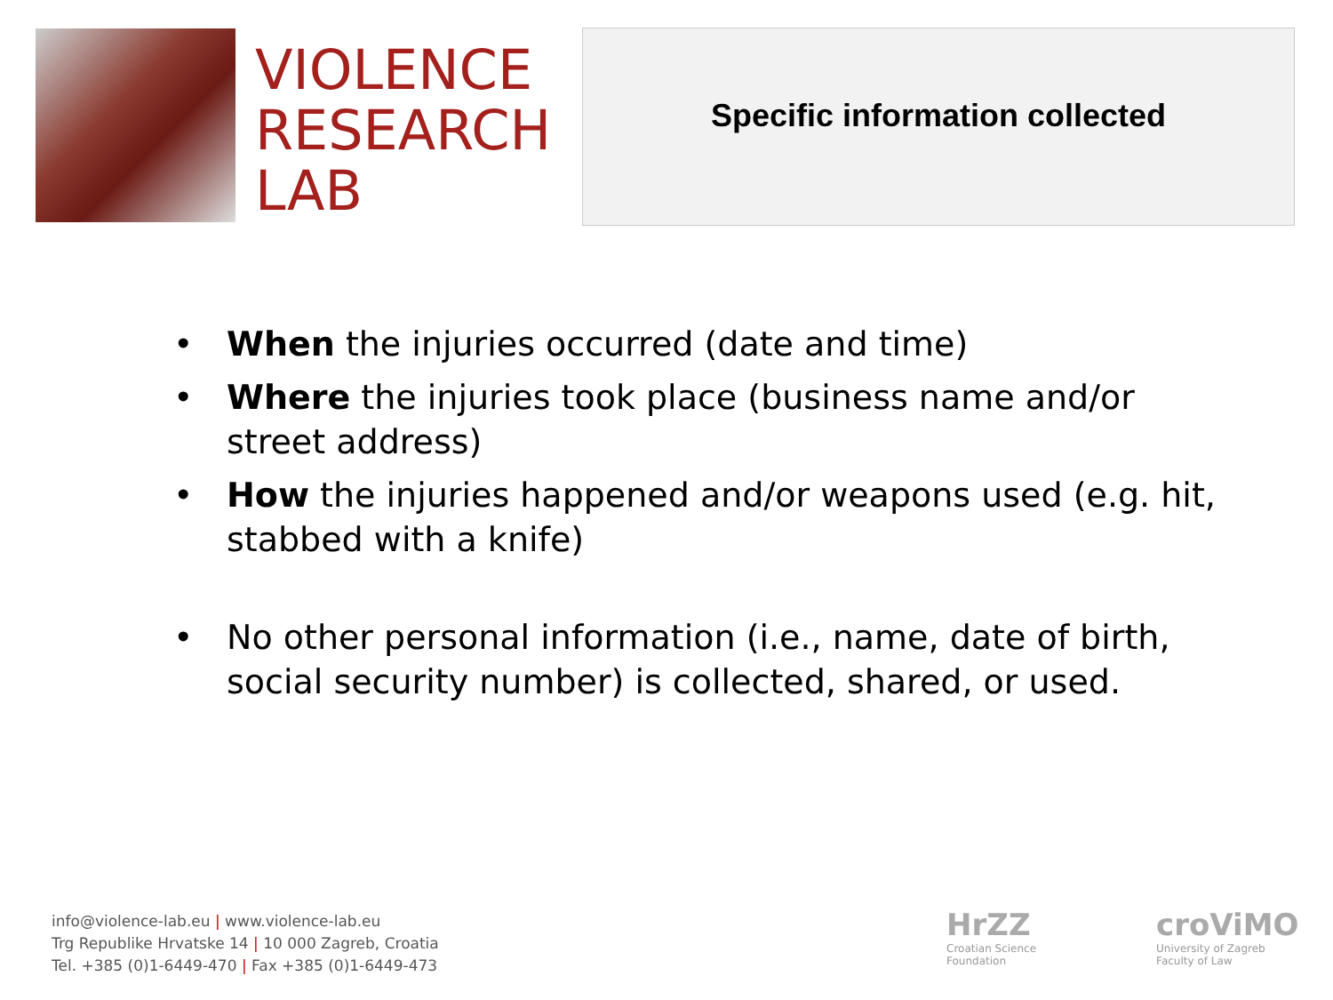VIOLENCE
RESEARCH
LAB
Specific information collected
• When the injuries occurred (date and time)
• Where the injuries took place (business name and/or street address)
• How the injuries happened and/or weapons used (e.g. hit, stabbed with a knife)
• No other personal information (i.e., name, date of birth, social security number) is collected, shared, or used.
info@violence-lab.eu | www.violence-lab.eu
Trg Republike Hrvatske 14 | 10 000 Zagreb, Croatia
Tel. +385 (0)1-6449-470 | Fax +385 (0)1-6449-473
HrZZ
Croatian Science
Foundation
croViMO
University of Zagreb
Faculty of Law